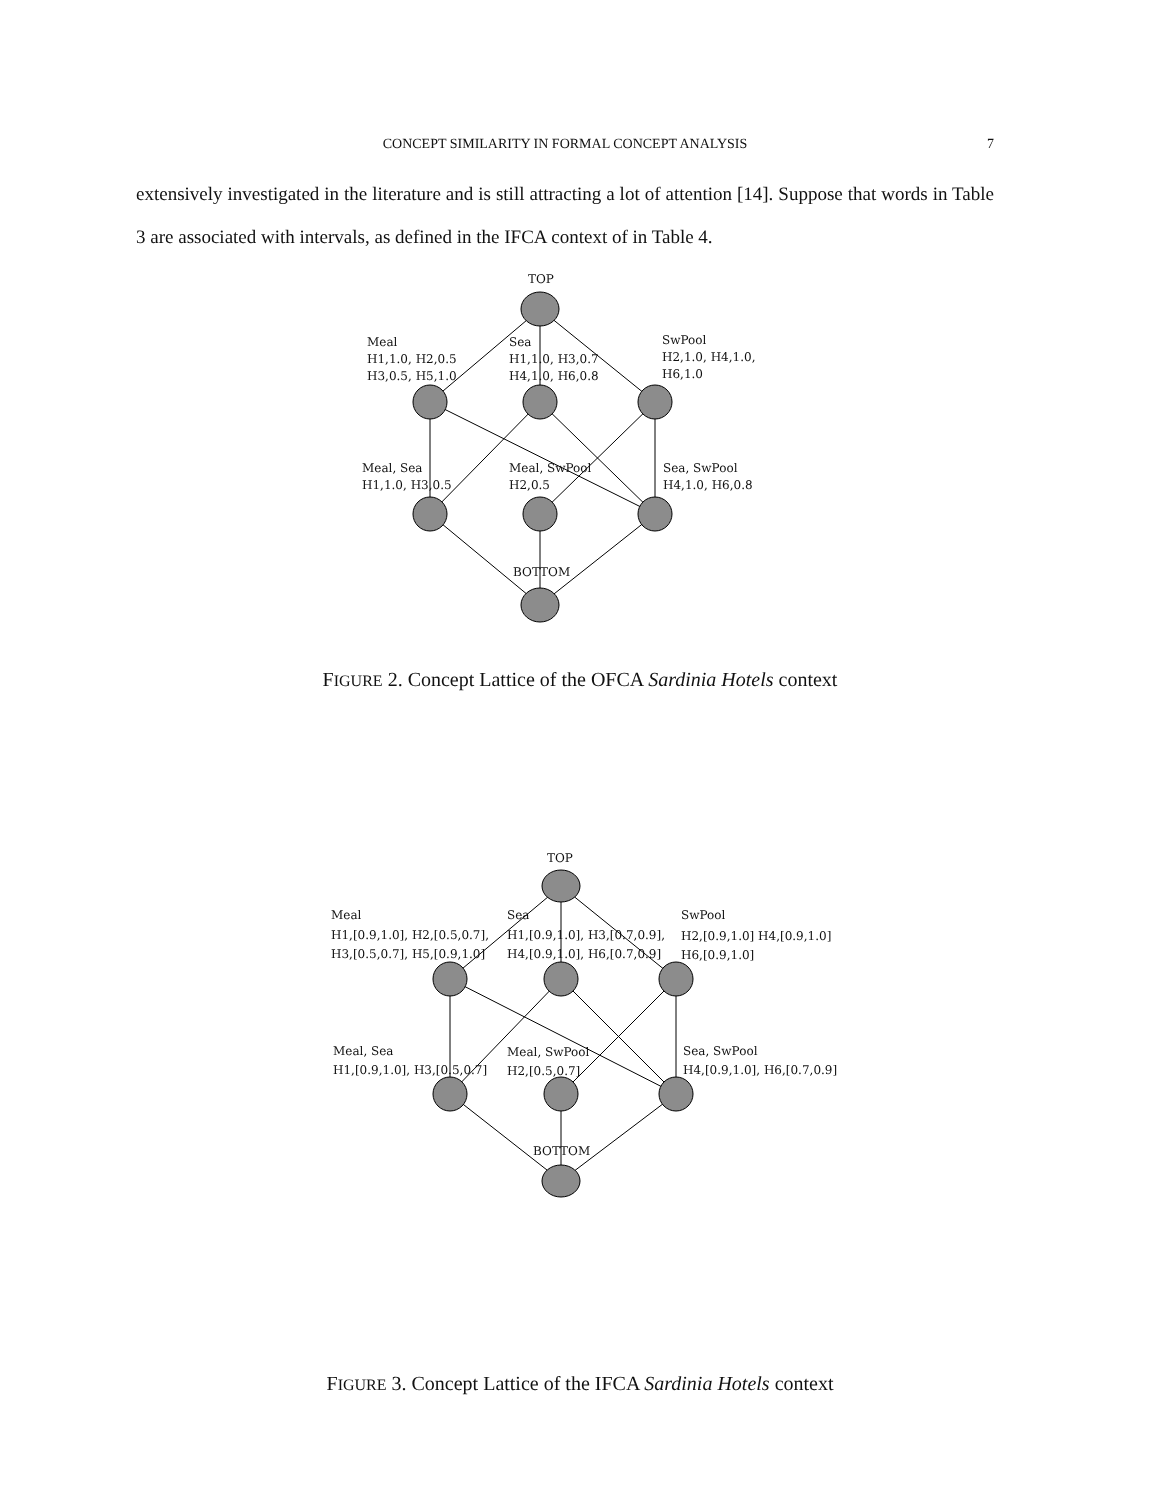CONCEPT SIMILARITY IN FORMAL CONCEPT ANALYSIS
7
extensively investigated in the literature and is still attracting a lot of attention [14]. Suppose that words in Table 3 are associated with intervals, as defined in the IFCA context of in Table 4.
TOP
Meal
H1,1.0, H2,0.5
H3,0.5, H5,1.0
Sea
H1,1.0, H3,0.7
H4,1.0, H6,0.8
SwPool
H2,1.0, H4,1.0,
H6,1.0
Meal, Sea
H1,1.0, H3,0.5
Meal, SwPool
H2,0.5
Sea, SwPool
H4,1.0, H6,0.8
BOTTOM
FIGURE 2. Concept Lattice of the OFCA Sardinia Hotels context
TOP
Meal
H1,[0.9,1.0], H2,[0.5,0.7],
H3,[0.5,0.7], H5,[0.9,1.0]
Sea
H1,[0.9,1.0], H3,[0.7,0.9],
H4,[0.9,1.0], H6,[0.7,0.9]
SwPool
H2,[0.9,1.0] H4,[0.9,1.0]
H6,[0.9,1.0]
Meal, Sea
H1,[0.9,1.0], H3,[0.5,0.7]
Meal, SwPool
H2,[0.5,0.7]
Sea, SwPool
H4,[0.9,1.0], H6,[0.7,0.9]
BOTTOM
FIGURE 3. Concept Lattice of the IFCA Sardinia Hotels context